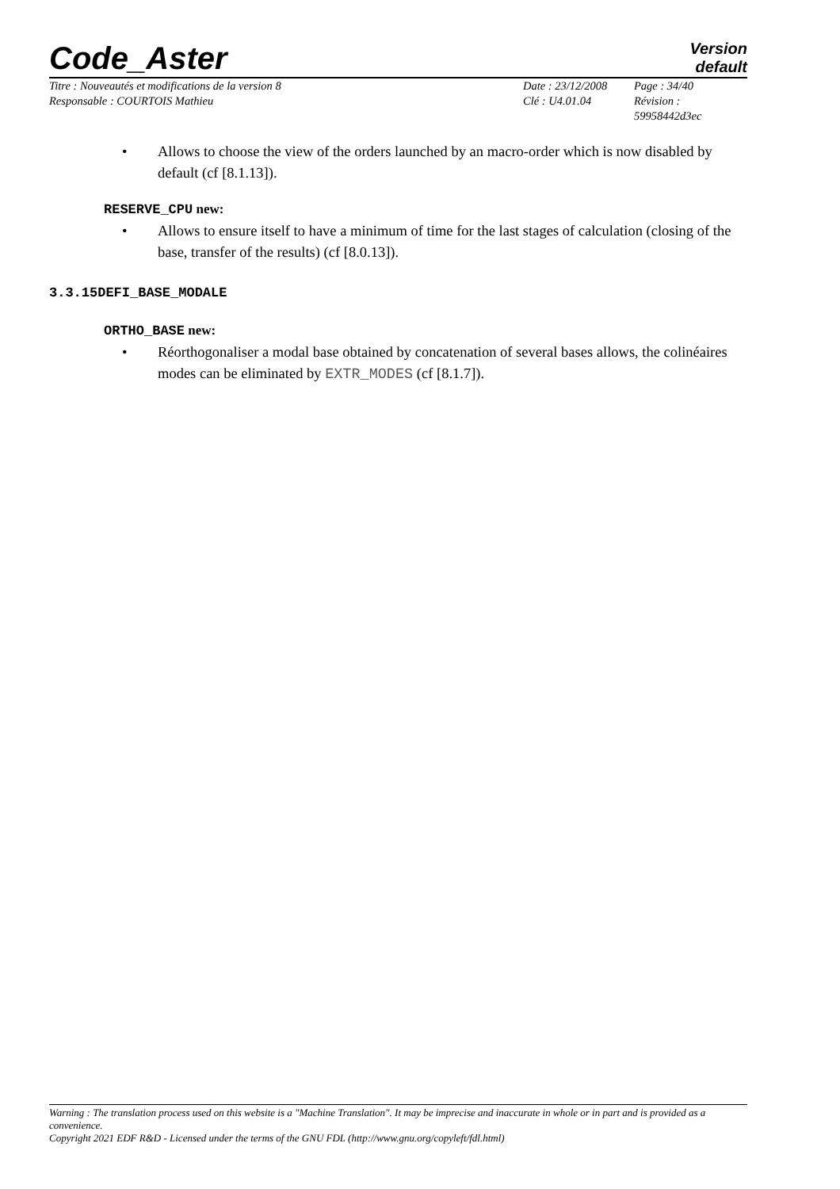Code_Aster
Version
default
Titre : Nouveautés et modifications de la version 8
Responsable : COURTOIS Mathieu
Date : 23/12/2008
Clé : U4.01.04
Page : 34/40
Révision :
59958442d3ec
• Allows to choose the view of the orders launched by an macro-order which is now disabled by default (cf [8.1.13]).
RESERVE_CPU new:
• Allows to ensure itself to have a minimum of time for the last stages of calculation (closing of the base, transfer of the results) (cf [8.0.13]).
3.3.15DEFI_BASE_MODALE
ORTHO_BASE new:
• Réorthogonaliser a modal base obtained by concatenation of several bases allows, the colinéaires modes can be eliminated by EXTR_MODES (cf [8.1.7]).
Warning : The translation process used on this website is a "Machine Translation". It may be imprecise and inaccurate in whole or in part and is provided as a convenience.
Copyright 2021 EDF R&D - Licensed under the terms of the GNU FDL (http://www.gnu.org/copyleft/fdl.html)